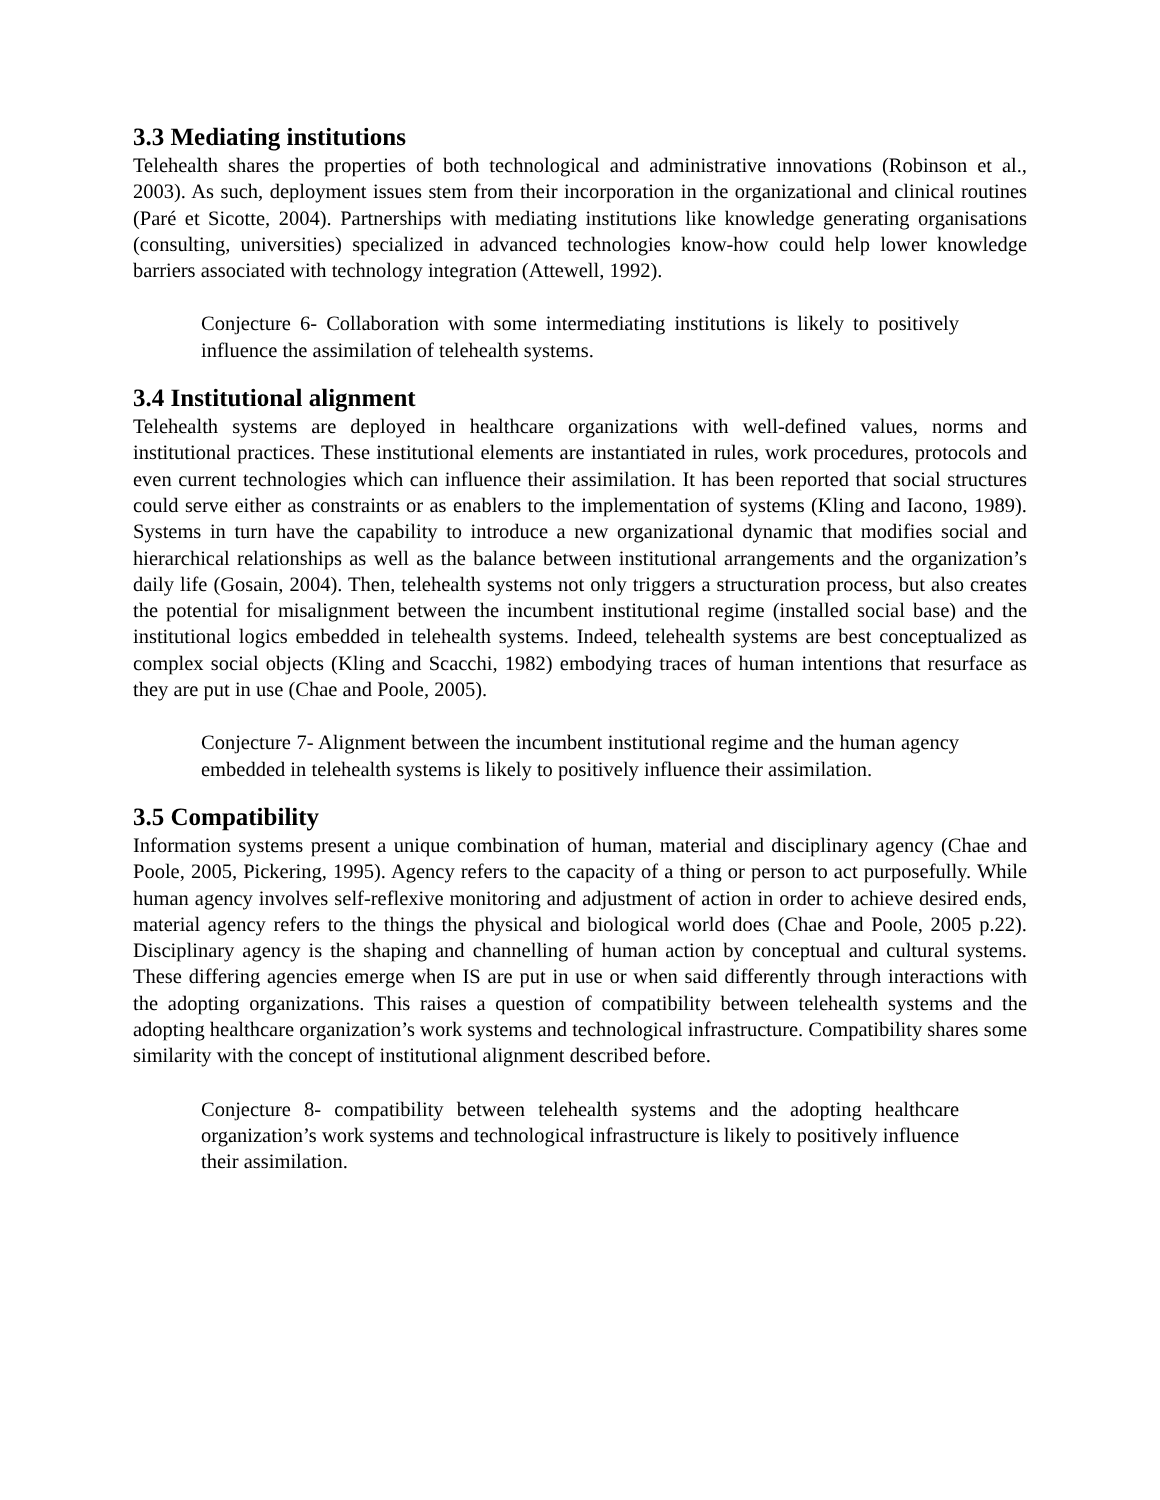3.3 Mediating institutions
Telehealth shares the properties of both technological and administrative innovations (Robinson et al., 2003). As such, deployment issues stem from their incorporation in the organizational and clinical routines (Paré et Sicotte, 2004). Partnerships with mediating institutions like knowledge generating organisations (consulting, universities) specialized in advanced technologies know-how could help lower knowledge barriers associated with technology integration (Attewell, 1992).
Conjecture 6- Collaboration with some intermediating institutions is likely to positively influence the assimilation of telehealth systems.
3.4 Institutional alignment
Telehealth systems are deployed in healthcare organizations with well-defined values, norms and institutional practices. These institutional elements are instantiated in rules, work procedures, protocols and even current technologies which can influence their assimilation. It has been reported that social structures could serve either as constraints or as enablers to the implementation of systems (Kling and Iacono, 1989). Systems in turn have the capability to introduce a new organizational dynamic that modifies social and hierarchical relationships as well as the balance between institutional arrangements and the organization’s daily life (Gosain, 2004). Then, telehealth systems not only triggers a structuration process, but also creates the potential for misalignment between the incumbent institutional regime (installed social base) and the institutional logics embedded in telehealth systems. Indeed, telehealth systems are best conceptualized as complex social objects (Kling and Scacchi, 1982) embodying traces of human intentions that resurface as they are put in use (Chae and Poole, 2005).
Conjecture 7- Alignment between the incumbent institutional regime and the human agency embedded in telehealth systems is likely to positively influence their assimilation.
3.5 Compatibility
Information systems present a unique combination of human, material and disciplinary agency (Chae and Poole, 2005, Pickering, 1995). Agency refers to the capacity of a thing or person to act purposefully. While human agency involves self-reflexive monitoring and adjustment of action in order to achieve desired ends, material agency refers to the things the physical and biological world does (Chae and Poole, 2005 p.22). Disciplinary agency is the shaping and channelling of human action by conceptual and cultural systems. These differing agencies emerge when IS are put in use or when said differently through interactions with the adopting organizations. This raises a question of compatibility between telehealth systems and the adopting healthcare organization’s work systems and technological infrastructure. Compatibility shares some similarity with the concept of institutional alignment described before.
Conjecture 8- compatibility between telehealth systems and the adopting healthcare organization’s work systems and technological infrastructure is likely to positively influence their assimilation.